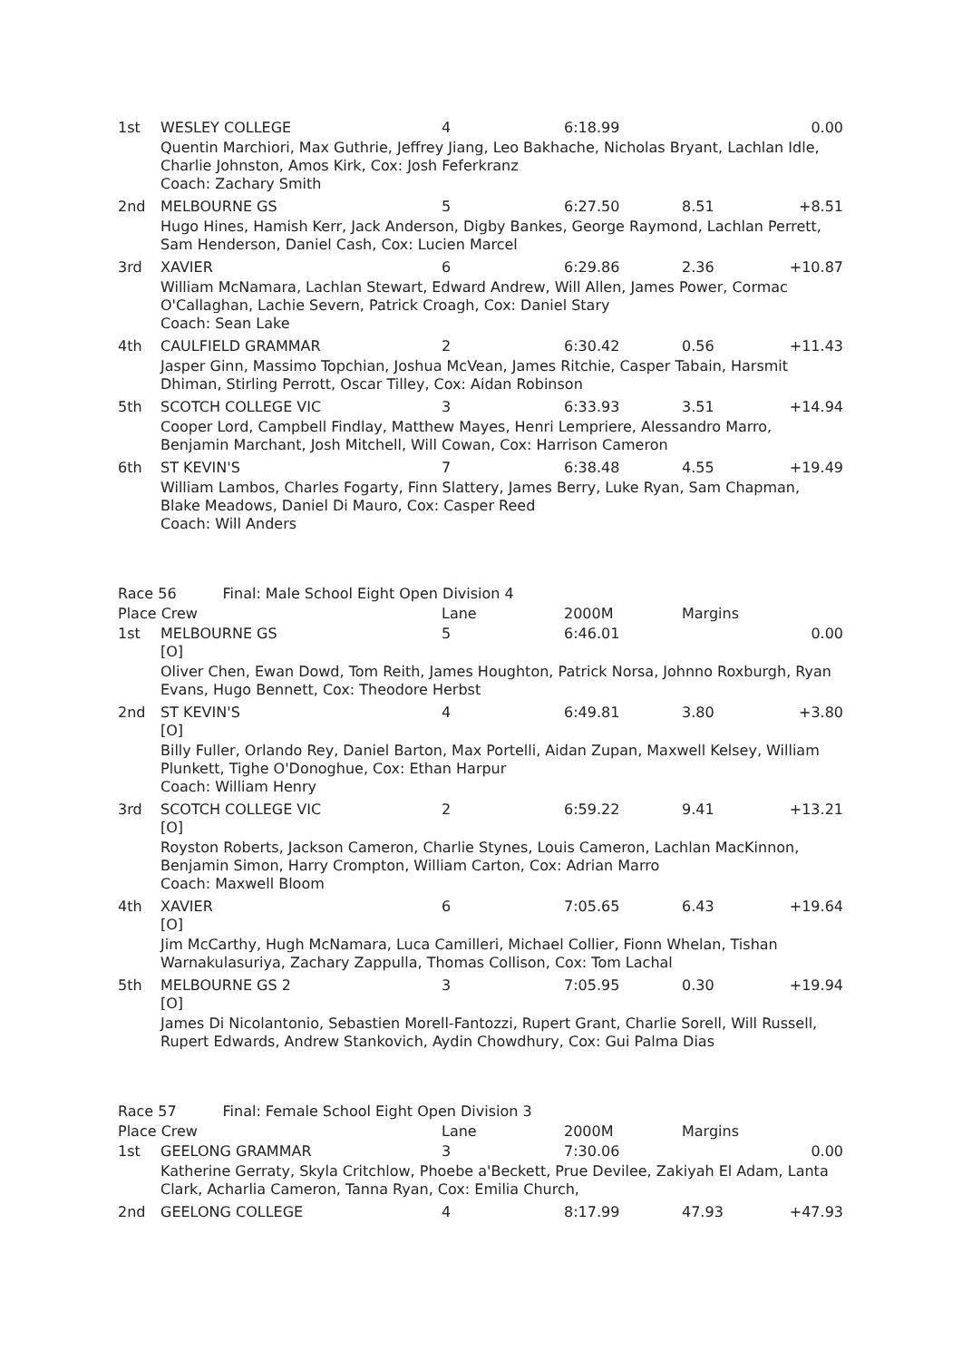| 1st | WESLEY COLLEGE | 4 | 6:18.99 | | 0.00 |
| | Quentin Marchiori, Max Guthrie, Jeffrey Jiang, Leo Bakhache, Nicholas Bryant, Lachlan Idle, Charlie Johnston, Amos Kirk, Cox: Josh Feferkranz Coach: Zachary Smith | | | | |
| 2nd | MELBOURNE GS | 5 | 6:27.50 | 8.51 | +8.51 |
| | Hugo Hines, Hamish Kerr, Jack Anderson, Digby Bankes, George Raymond, Lachlan Perrett, Sam Henderson, Daniel Cash, Cox: Lucien Marcel | | | | |
| 3rd | XAVIER | 6 | 6:29.86 | 2.36 | +10.87 |
| | William McNamara, Lachlan Stewart, Edward Andrew, Will Allen, James Power, Cormac O'Callaghan, Lachie Severn, Patrick Croagh, Cox: Daniel Stary Coach: Sean Lake | | | | |
| 4th | CAULFIELD GRAMMAR | 2 | 6:30.42 | 0.56 | +11.43 |
| | Jasper Ginn, Massimo Topchian, Joshua McVean, James Ritchie, Casper Tabain, Harsmit Dhiman, Stirling Perrott, Oscar Tilley, Cox: Aidan Robinson | | | | |
| 5th | SCOTCH COLLEGE VIC | 3 | 6:33.93 | 3.51 | +14.94 |
| | Cooper Lord, Campbell Findlay, Matthew Mayes, Henri Lempriere, Alessandro Marro, Benjamin Marchant, Josh Mitchell, Will Cowan, Cox: Harrison Cameron | | | | |
| 6th | ST KEVIN'S | 7 | 6:38.48 | 4.55 | +19.49 |
| | William Lambos, Charles Fogarty, Finn Slattery, James Berry, Luke Ryan, Sam Chapman, Blake Meadows, Daniel Di Mauro, Cox: Casper Reed Coach: Will Anders | | | | |
| Race 56 Final: Male School Eight Open Division 4 | | | | | |
| Place Crew | | Lane | 2000M | Margins | |
| 1st | MELBOURNE GS [O] | 5 | 6:46.01 | | 0.00 |
| | Oliver Chen, Ewan Dowd, Tom Reith, James Houghton, Patrick Norsa, Johnno Roxburgh, Ryan Evans, Hugo Bennett, Cox: Theodore Herbst | | | | |
| 2nd | ST KEVIN'S [O] | 4 | 6:49.81 | 3.80 | +3.80 |
| | Billy Fuller, Orlando Rey, Daniel Barton, Max Portelli, Aidan Zupan, Maxwell Kelsey, William Plunkett, Tighe O'Donoghue, Cox: Ethan Harpur Coach: William Henry | | | | |
| 3rd | SCOTCH COLLEGE VIC [O] | 2 | 6:59.22 | 9.41 | +13.21 |
| | Royston Roberts, Jackson Cameron, Charlie Stynes, Louis Cameron, Lachlan MacKinnon, Benjamin Simon, Harry Crompton, William Carton, Cox: Adrian Marro Coach: Maxwell Bloom | | | | |
| 4th | XAVIER [O] | 6 | 7:05.65 | 6.43 | +19.64 |
| | Jim McCarthy, Hugh McNamara, Luca Camilleri, Michael Collier, Fionn Whelan, Tishan Warnakulasuriya, Zachary Zappulla, Thomas Collison, Cox: Tom Lachal | | | | |
| 5th | MELBOURNE GS 2 [O] | 3 | 7:05.95 | 0.30 | +19.94 |
| | James Di Nicolantonio, Sebastien Morell-Fantozzi, Rupert Grant, Charlie Sorell, Will Russell, Rupert Edwards, Andrew Stankovich, Aydin Chowdhury, Cox: Gui Palma Dias | | | | |
| Race 57 Final: Female School Eight Open Division 3 | | | | | |
| Place Crew | | Lane | 2000M | Margins | |
| 1st | GEELONG GRAMMAR | 3 | 7:30.06 | | 0.00 |
| | Katherine Gerraty, Skyla Critchlow, Phoebe a'Beckett, Prue Devilee, Zakiyah El Adam, Lanta Clark, Acharlia Cameron, Tanna Ryan, Cox: Emilia Church, | | | | |
| 2nd | GEELONG COLLEGE | 4 | 8:17.99 | 47.93 | +47.93 |